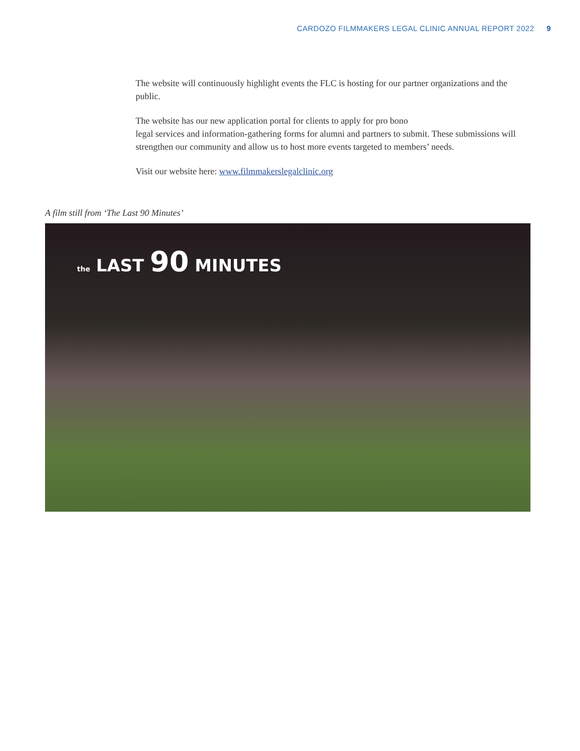CARDOZO FILMMAKERS LEGAL CLINIC ANNUAL REPORT 2022 9
The website will continuously highlight events the FLC is hosting for our partner organizations and the public.
The website has our new application portal for clients to apply for pro bono
legal services and information-gathering forms for alumni and partners to submit. These submissions will strengthen our community and allow us to host more events targeted to members’ needs.
Visit our website here: www.filmmakerslegalclinic.org
A film still from ‘The Last 90 Minutes’
the LAST 90 MINUTES